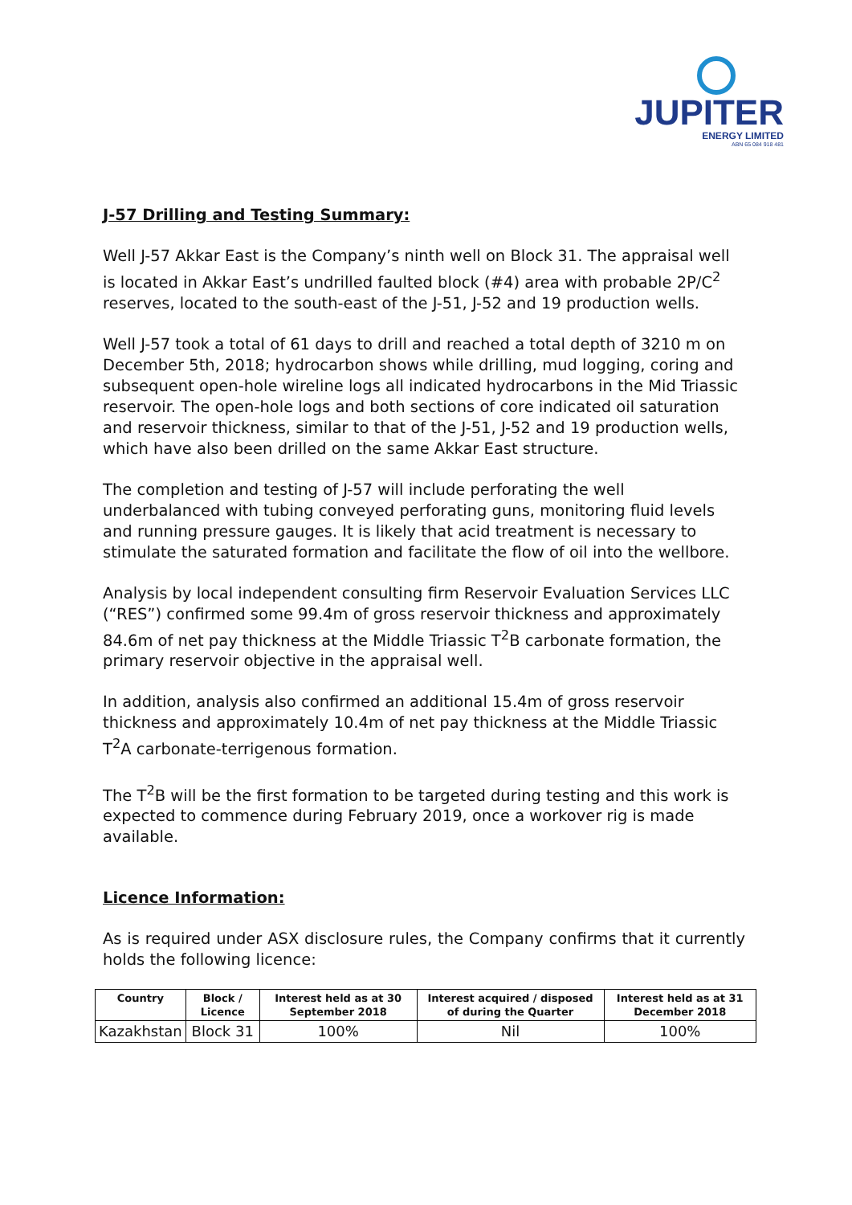JUPITER
ENERGY LIMITED
ABN 65 084 918 481
J-57 Drilling and Testing Summary:
Well J-57 Akkar East is the Company’s ninth well on Block 31. The appraisal well is located in Akkar East’s undrilled faulted block (#4) area with probable 2P/C<sup>2</sup> reserves, located to the south-east of the J-51, J-52 and 19 production wells.
Well J-57 took a total of 61 days to drill and reached a total depth of 3210 m on December 5th, 2018; hydrocarbon shows while drilling, mud logging, coring and subsequent open-hole wireline logs all indicated hydrocarbons in the Mid Triassic reservoir. The open-hole logs and both sections of core indicated oil saturation and reservoir thickness, similar to that of the J-51, J-52 and 19 production wells, which have also been drilled on the same Akkar East structure.
The completion and testing of J-57 will include perforating the well underbalanced with tubing conveyed perforating guns, monitoring fluid levels and running pressure gauges. It is likely that acid treatment is necessary to stimulate the saturated formation and facilitate the flow of oil into the wellbore.
Analysis by local independent consulting firm Reservoir Evaluation Services LLC (“RES”) confirmed some 99.4m of gross reservoir thickness and approximately 84.6m of net pay thickness at the Middle Triassic T<sup>2</sup>B carbonate formation, the primary reservoir objective in the appraisal well.
In addition, analysis also confirmed an additional 15.4m of gross reservoir thickness and approximately 10.4m of net pay thickness at the Middle Triassic T<sup>2</sup>A carbonate-terrigenous formation.
The T<sup>2</sup>B will be the first formation to be targeted during testing and this work is expected to commence during February 2019, once a workover rig is made available.
Licence Information:
As is required under ASX disclosure rules, the Company confirms that it currently holds the following licence:
| Country | Block / Licence | Interest held as at 30 September 2018 | Interest acquired / disposed of during the Quarter | Interest held as at 31 December 2018 |
| --- | --- | --- | --- | --- |
| Kazakhstan | Block 31 | 100% | Nil | 100% |